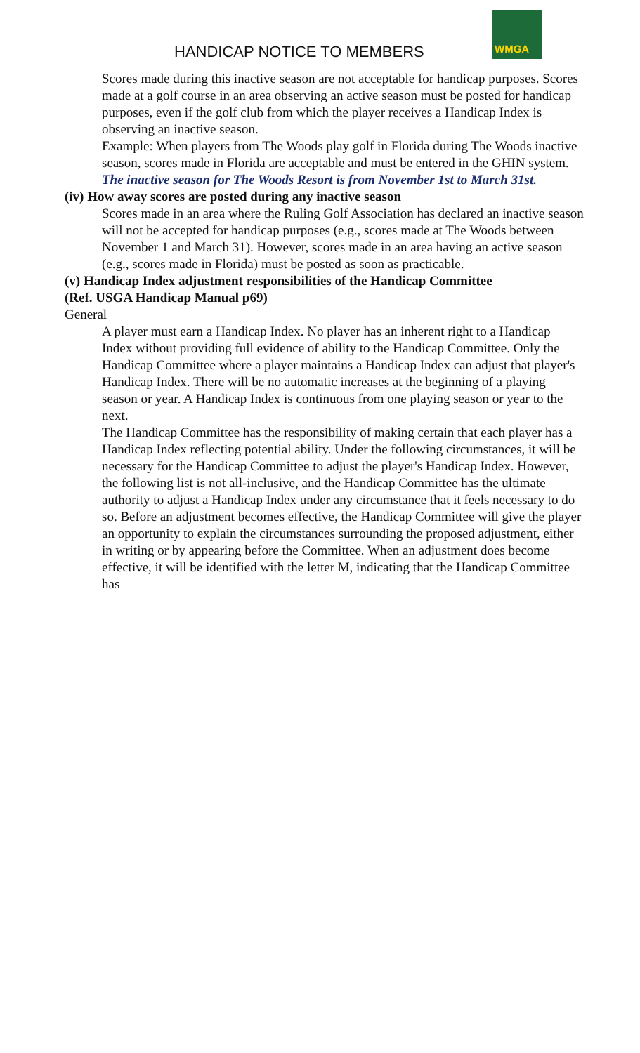HANDICAP NOTICE TO MEMBERS
WMGA
Scores made during this inactive season are not acceptable for handicap purposes. Scores made at a golf course in an area observing an active season must be posted for handicap purposes, even if the golf club from which the player receives a Handicap Index is observing an inactive season.
Example: When players from The Woods play golf in Florida during The Woods inactive season, scores made in Florida are acceptable and must be entered in the GHIN system.
The inactive season for The Woods Resort is from November 1st to March 31st.
(iv) How away scores are posted during any inactive season
Scores made in an area where the Ruling Golf Association has declared an inactive season will not be accepted for handicap purposes (e.g., scores made at The Woods between November 1 and March 31). However, scores made in an area having an active season (e.g., scores made in Florida) must be posted as soon as practicable.
(v) Handicap Index adjustment responsibilities of the Handicap Committee
(Ref. USGA Handicap Manual p69)
General
A player must earn a Handicap Index. No player has an inherent right to a Handicap Index without providing full evidence of ability to the Handicap Committee. Only the Handicap Committee where a player maintains a Handicap Index can adjust that player's Handicap Index. There will be no automatic increases at the beginning of a playing season or year. A Handicap Index is continuous from one playing season or year to the next.
The Handicap Committee has the responsibility of making certain that each player has a Handicap Index reflecting potential ability. Under the following circumstances, it will be necessary for the Handicap Committee to adjust the player's Handicap Index. However, the following list is not all-inclusive, and the Handicap Committee has the ultimate authority to adjust a Handicap Index under any circumstance that it feels necessary to do so. Before an adjustment becomes effective, the Handicap Committee will give the player an opportunity to explain the circumstances surrounding the proposed adjustment, either in writing or by appearing before the Committee. When an adjustment does become effective, it will be identified with the letter M, indicating that the Handicap Committee has